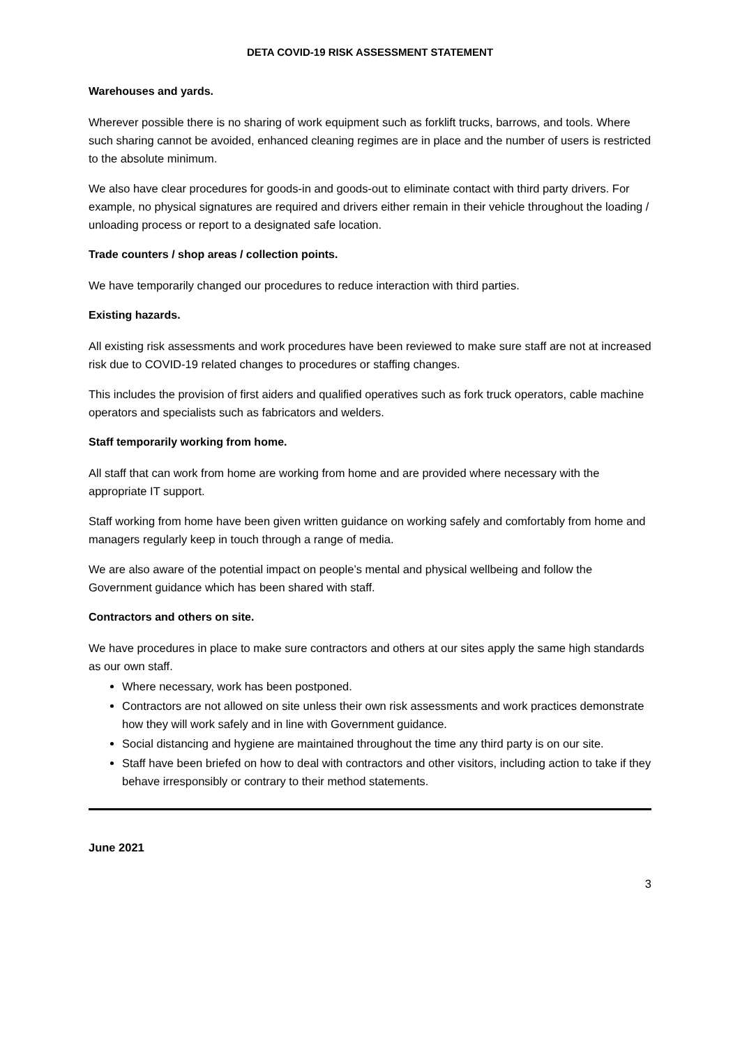DETA COVID-19 RISK ASSESSMENT STATEMENT
Warehouses and yards.
Wherever possible there is no sharing of work equipment such as forklift trucks, barrows, and tools. Where such sharing cannot be avoided, enhanced cleaning regimes are in place and the number of users is restricted to the absolute minimum.
We also have clear procedures for goods-in and goods-out to eliminate contact with third party drivers. For example, no physical signatures are required and drivers either remain in their vehicle throughout the loading / unloading process or report to a designated safe location.
Trade counters / shop areas / collection points.
We have temporarily changed our procedures to reduce interaction with third parties.
Existing hazards.
All existing risk assessments and work procedures have been reviewed to make sure staff are not at increased risk due to COVID-19 related changes to procedures or staffing changes.
This includes the provision of first aiders and qualified operatives such as fork truck operators, cable machine operators and specialists such as fabricators and welders.
Staff temporarily working from home.
All staff that can work from home are working from home and are provided where necessary with the appropriate IT support.
Staff working from home have been given written guidance on working safely and comfortably from home and managers regularly keep in touch through a range of media.
We are also aware of the potential impact on people’s mental and physical wellbeing and follow the Government guidance which has been shared with staff.
Contractors and others on site.
We have procedures in place to make sure contractors and others at our sites apply the same high standards as our own staff.
Where necessary, work has been postponed.
Contractors are not allowed on site unless their own risk assessments and work practices demonstrate how they will work safely and in line with Government guidance.
Social distancing and hygiene are maintained throughout the time any third party is on our site.
Staff have been briefed on how to deal with contractors and other visitors, including action to take if they behave irresponsibly or contrary to their method statements.
June 2021
3